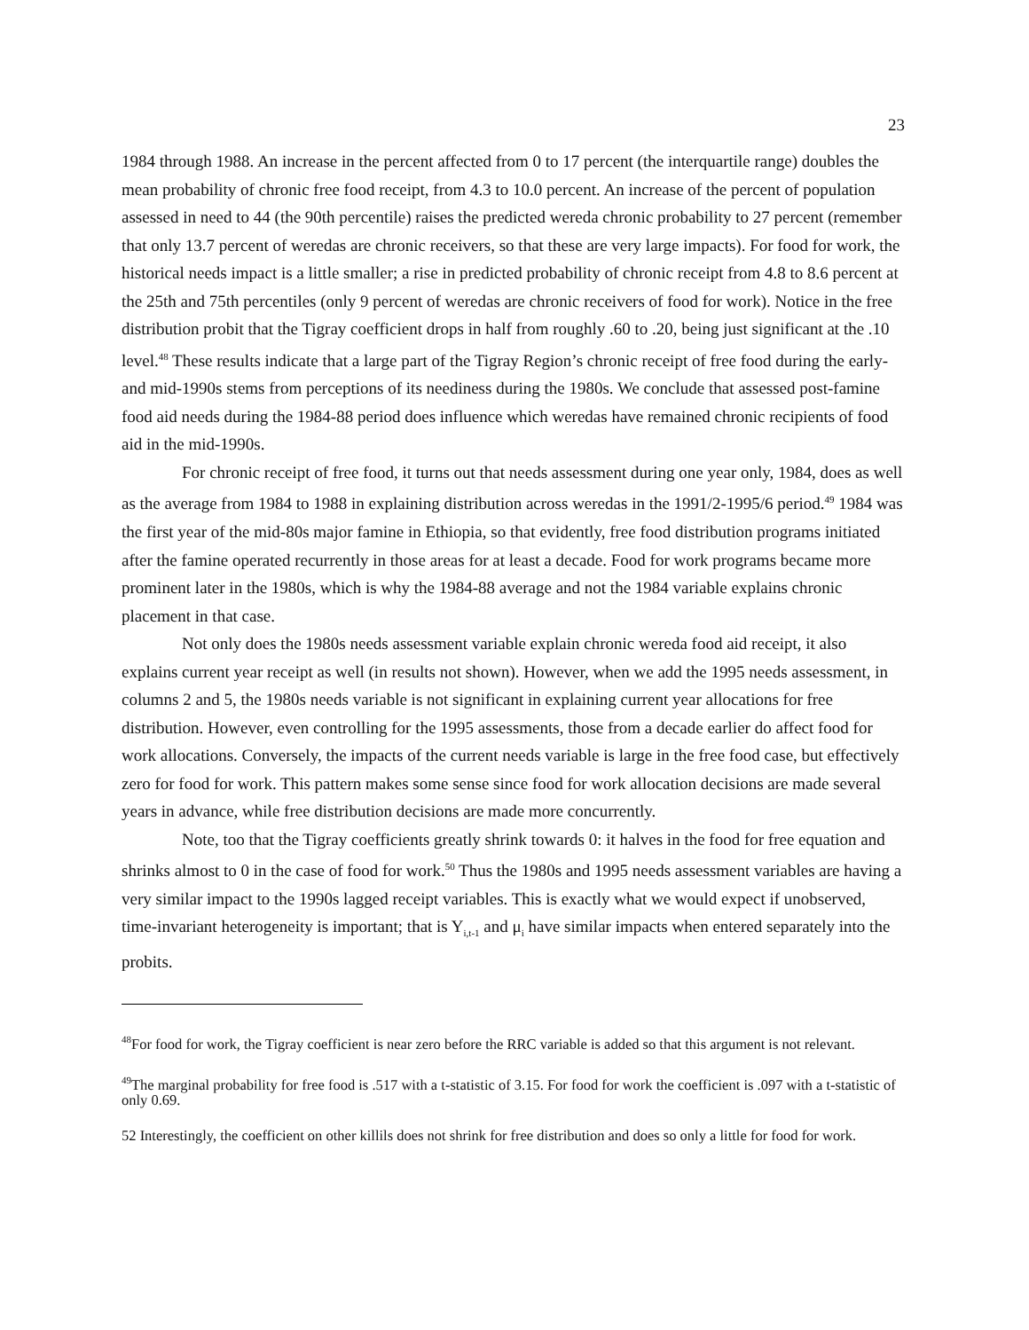23
1984 through 1988. An increase in the percent affected from 0 to 17 percent (the interquartile range) doubles the mean probability of chronic free food receipt, from 4.3 to 10.0 percent. An increase of the percent of population assessed in need to 44 (the 90th percentile) raises the predicted wereda chronic probability to 27 percent (remember that only 13.7 percent of weredas are chronic receivers, so that these are very large impacts). For food for work, the historical needs impact is a little smaller; a rise in predicted probability of chronic receipt from 4.8 to 8.6 percent at the 25th and 75th percentiles (only 9 percent of weredas are chronic receivers of food for work). Notice in the free distribution probit that the Tigray coefficient drops in half from roughly .60 to .20, being just significant at the .10 level.<sup>48</sup> These results indicate that a large part of the Tigray Region’s chronic receipt of free food during the early- and mid-1990s stems from perceptions of its neediness during the 1980s. We conclude that assessed post-famine food aid needs during the 1984-88 period does influence which weredas have remained chronic recipients of food aid in the mid-1990s.
For chronic receipt of free food, it turns out that needs assessment during one year only, 1984, does as well as the average from 1984 to 1988 in explaining distribution across weredas in the 1991/2-1995/6 period.<sup>49</sup> 1984 was the first year of the mid-80s major famine in Ethiopia, so that evidently, free food distribution programs initiated after the famine operated recurrently in those areas for at least a decade. Food for work programs became more prominent later in the 1980s, which is why the 1984-88 average and not the 1984 variable explains chronic placement in that case.
Not only does the 1980s needs assessment variable explain chronic wereda food aid receipt, it also explains current year receipt as well (in results not shown). However, when we add the 1995 needs assessment, in columns 2 and 5, the 1980s needs variable is not significant in explaining current year allocations for free distribution. However, even controlling for the 1995 assessments, those from a decade earlier do affect food for work allocations. Conversely, the impacts of the current needs variable is large in the free food case, but effectively zero for food for work. This pattern makes some sense since food for work allocation decisions are made several years in advance, while free distribution decisions are made more concurrently.
Note, too that the Tigray coefficients greatly shrink towards 0: it halves in the food for free equation and shrinks almost to 0 in the case of food for work.<sup>50</sup> Thus the 1980s and 1995 needs assessment variables are having a very similar impact to the 1990s lagged receipt variables. This is exactly what we would expect if unobserved, time-invariant heterogeneity is important; that is Y<sub>i,t-1</sub> and μ<sub>i</sub> have similar impacts when entered separately into the probits.
<sup>48</sup> For food for work, the Tigray coefficient is near zero before the RRC variable is added so that this argument is not relevant.
<sup>49</sup> The marginal probability for free food is .517 with a t-statistic of 3.15. For food for work the coefficient is .097 with a t-statistic of only 0.69.
52 Interestingly, the coefficient on other killils does not shrink for free distribution and does so only a little for food for work.